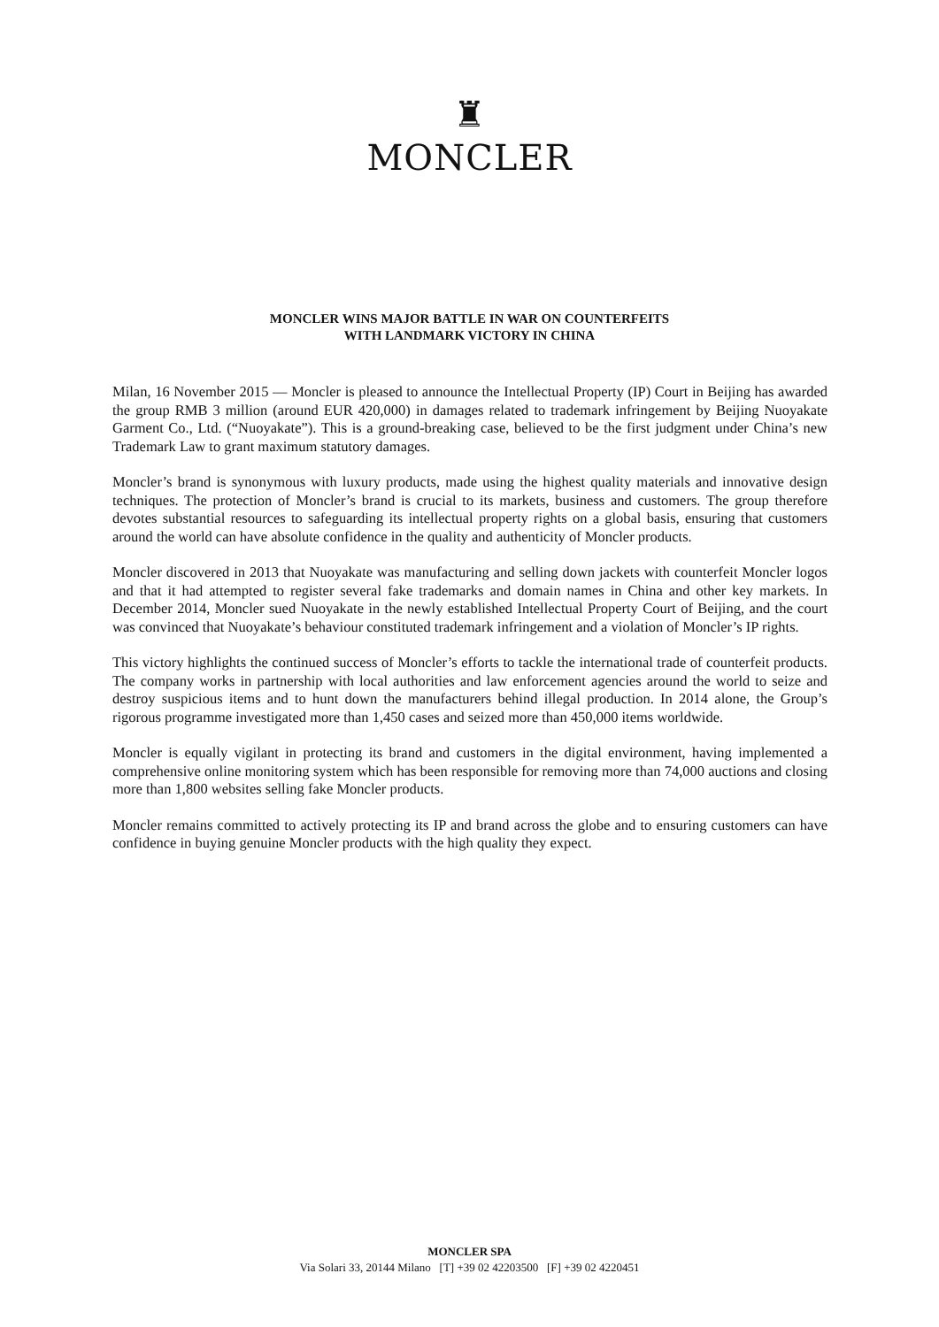♜
MONCLER
MONCLER WINS MAJOR BATTLE IN WAR ON COUNTERFEITS
WITH LANDMARK VICTORY IN CHINA
Milan, 16 November 2015 — Moncler is pleased to announce the Intellectual Property (IP) Court in Beijing has awarded the group RMB 3 million (around EUR 420,000) in damages related to trademark infringement by Beijing Nuoyakate Garment Co., Ltd. (“Nuoyakate”). This is a ground-breaking case, believed to be the first judgment under China’s new Trademark Law to grant maximum statutory damages.
Moncler’s brand is synonymous with luxury products, made using the highest quality materials and innovative design techniques. The protection of Moncler’s brand is crucial to its markets, business and customers. The group therefore devotes substantial resources to safeguarding its intellectual property rights on a global basis, ensuring that customers around the world can have absolute confidence in the quality and authenticity of Moncler products.
Moncler discovered in 2013 that Nuoyakate was manufacturing and selling down jackets with counterfeit Moncler logos and that it had attempted to register several fake trademarks and domain names in China and other key markets. In December 2014, Moncler sued Nuoyakate in the newly established Intellectual Property Court of Beijing, and the court was convinced that Nuoyakate’s behaviour constituted trademark infringement and a violation of Moncler’s IP rights.
This victory highlights the continued success of Moncler’s efforts to tackle the international trade of counterfeit products. The company works in partnership with local authorities and law enforcement agencies around the world to seize and destroy suspicious items and to hunt down the manufacturers behind illegal production. In 2014 alone, the Group’s rigorous programme investigated more than 1,450 cases and seized more than 450,000 items worldwide.
Moncler is equally vigilant in protecting its brand and customers in the digital environment, having implemented a comprehensive online monitoring system which has been responsible for removing more than 74,000 auctions and closing more than 1,800 websites selling fake Moncler products.
Moncler remains committed to actively protecting its IP and brand across the globe and to ensuring customers can have confidence in buying genuine Moncler products with the high quality they expect.
MONCLER SPA
Via Solari 33, 20144 Milano [T] +39 02 42203500 [F] +39 02 4220451